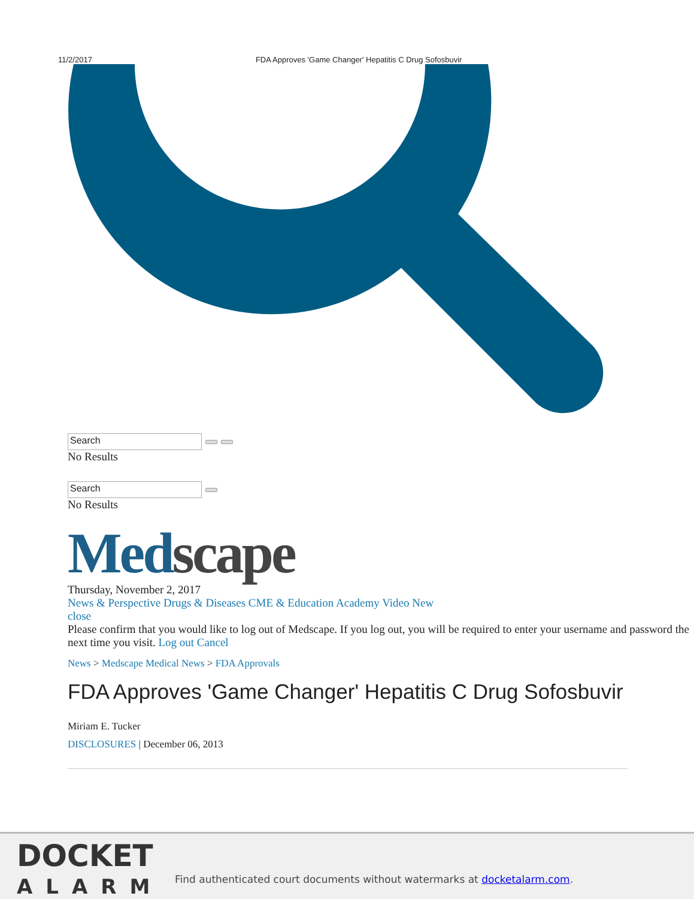11/2/2017 FDA Approves 'Game Changer' Hepatitis C Drug Sofosbuvir
Search
No Results
Search
No Results
Med scape
Thursday, November 2, 2017
News & Perspective Drugs & Diseases CME & Education Academy Video New
close
Please confirm that you would like to log out of Medscape. If you log out, you will be required to enter your username and password the next time you visit. Log out Cancel
News > Medscape Medical News > FDA Approvals
FDA Approves 'Game Changer' Hepatitis C Drug Sofosbuvir
Miriam E. Tucker
DISCLOSURES | December 06, 2013
DOCKET
ALARM
Find authenticated court documents without watermarks at docketalarm.com.